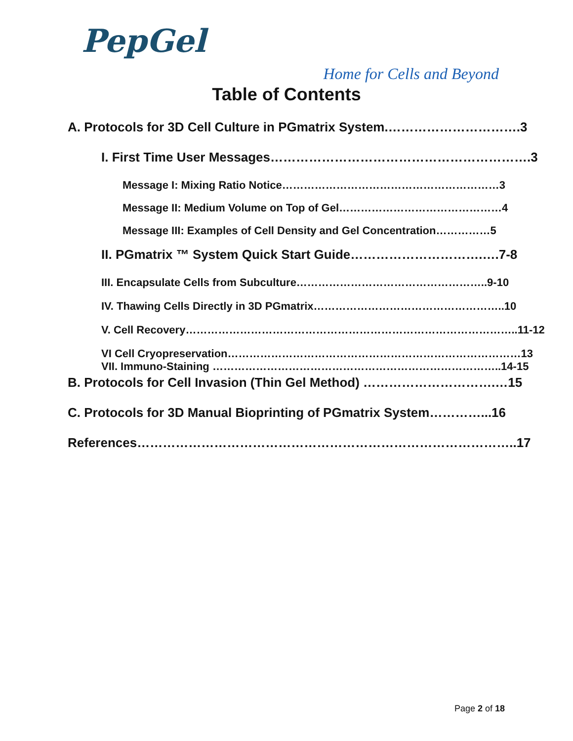PepGel
Home for Cells and Beyond
Table of Contents
A. Protocols for 3D Cell Culture in PGmatrix System.………………………….3
I. First Time User Messages…………………………………………………….3
Message I: Mixing Ratio Notice……………………………………………………3
Message II: Medium Volume on Top of Gel………………………………………4
Message III: Examples of Cell Density and Gel Concentration……………5
II. PGmatrix ™ System Quick Start Guide………………………….….7-8
III. Encapsulate Cells from Subculture……………………………………………..9-10
IV. Thawing Cells Directly in 3D PGmatrix……………………………………………..10
V. Cell Recovery………………………………………………………………………………..11-12
VI Cell Cryopreservation………………………………………………………………………13
VII. Immuno-Staining ……………………………………………………………………..14-15
B. Protocols for Cell Invasion (Thin Gel Method) ………………………….…15
C. Protocols for 3D Manual Bioprinting of PGmatrix System…………...16
References……………………………………………………………………………..17
Page 2 of 18